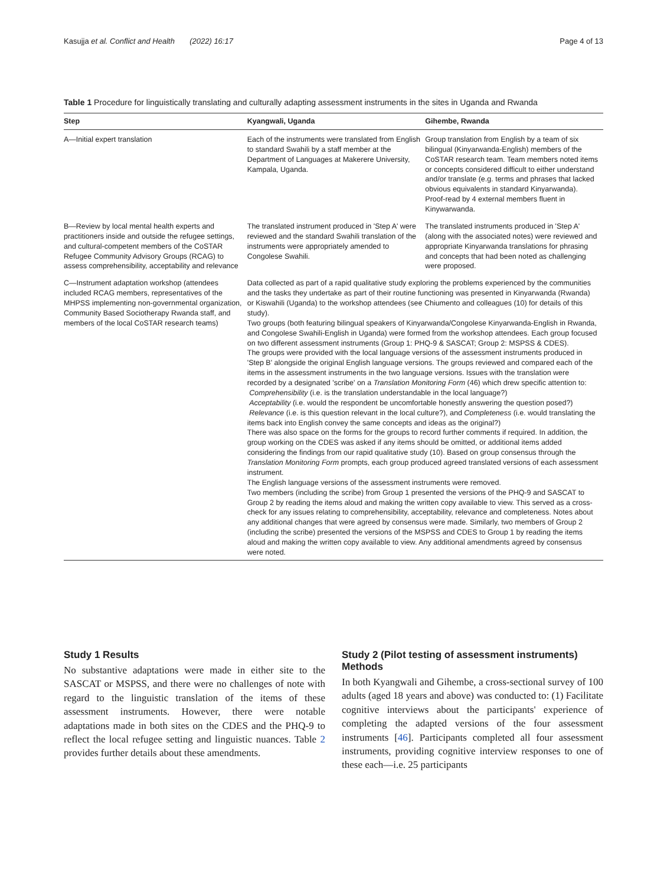Kasujja et al. Conflict and Health (2022) 16:17 Page 4 of 13
Table 1 Procedure for linguistically translating and culturally adapting assessment instruments in the sites in Uganda and Rwanda
| Step | Kyangwali, Uganda | Gihembe, Rwanda |
| --- | --- | --- |
| A—Initial expert translation | Each of the instruments were translated from English to standard Swahili by a staff member at the Department of Languages at Makerere University, Kampala, Uganda. | Group translation from English by a team of six bilingual (Kinyarwanda-English) members of the CoSTAR research team. Team members noted items or concepts considered difficult to either understand and/or translate (e.g. terms and phrases that lacked obvious equivalents in standard Kinyarwanda). Proof-read by 4 external members fluent in Kinywarwanda. |
| B—Review by local mental health experts and practitioners inside and outside the refugee settings, and cultural-competent members of the CoSTAR Refugee Community Advisory Groups (RCAG) to assess comprehensibility, acceptability and relevance | The translated instrument produced in 'Step A' were reviewed and the standard Swahili translation of the instruments were appropriately amended to Congolese Swahili. | The translated instruments produced in 'Step A' (along with the associated notes) were reviewed and appropriate Kinyarwanda translations for phrasing and concepts that had been noted as challenging were proposed. |
| C—Instrument adaptation workshop (attendees included RCAG members, representatives of the MHPSS implementing non-governmental organization, Community Based Sociotherapy Rwanda staff, and members of the local CoSTAR research teams) | Data collected as part of a rapid qualitative study exploring the problems experienced by the communities and the tasks they undertake as part of their routine functioning was presented in Kinyarwanda (Rwanda) or Kiswahili (Uganda) to the workshop attendees (see Chiumento and colleagues (10) for details of this study). Two groups (both featuring bilingual speakers of Kinyarwanda/Congolese Kinyarwanda-English in Rwanda, and Congolese Swahili-English in Uganda) were formed from the workshop attendees. Each group focused on two different assessment instruments (Group 1: PHQ-9 & SASCAT; Group 2: MSPSS & CDES). The groups were provided with the local language versions of the assessment instruments produced in 'Step B' alongside the original English language versions. The groups reviewed and compared each of the items in the assessment instruments in the two language versions. Issues with the translation were recorded by a designated 'scribe' on a Translation Monitoring Form (46) which drew specific attention to: Comprehensibility (i.e. is the translation understandable in the local language?) Acceptability (i.e. would the respondent be uncomfortable honestly answering the question posed?) Relevance (i.e. is this question relevant in the local culture?), and Completeness (i.e. would translating the items back into English convey the same concepts and ideas as the original?) There was also space on the forms for the groups to record further comments if required. In addition, the group working on the CDES was asked if any items should be omitted, or additional items added considering the findings from our rapid qualitative study (10). Based on group consensus through the Translation Monitoring Form prompts, each group produced agreed translated versions of each assessment instrument. The English language versions of the assessment instruments were removed. Two members (including the scribe) from Group 1 presented the versions of the PHQ-9 and SASCAT to Group 2 by reading the items aloud and making the written copy available to view. This served as a cross-check for any issues relating to comprehensibility, acceptability, relevance and completeness. Notes about any additional changes that were agreed by consensus were made. Similarly, two members of Group 2 (including the scribe) presented the versions of the MSPSS and CDES to Group 1 by reading the items aloud and making the written copy available to view. Any additional amendments agreed by consensus were noted. | |
Study 1 Results
No substantive adaptations were made in either site to the SASCAT or MSPSS, and there were no challenges of note with regard to the linguistic translation of the items of these assessment instruments. However, there were notable adaptations made in both sites on the CDES and the PHQ-9 to reflect the local refugee setting and linguistic nuances. Table 2 provides further details about these amendments.
Study 2 (Pilot testing of assessment instruments) Methods
In both Kyangwali and Gihembe, a cross-sectional survey of 100 adults (aged 18 years and above) was conducted to: (1) Facilitate cognitive interviews about the participants' experience of completing the adapted versions of the four assessment instruments [46]. Participants completed all four assessment instruments, providing cognitive interview responses to one of these each—i.e. 25 participants